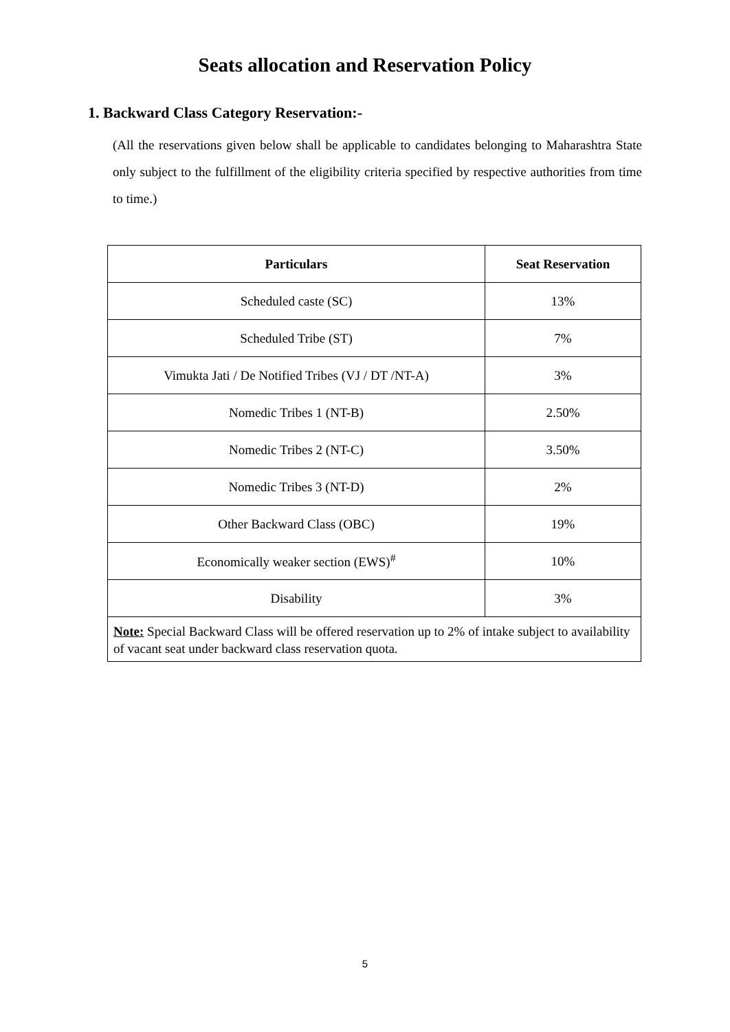Seats allocation and Reservation Policy
1. Backward Class Category Reservation:-
(All the reservations given below shall be applicable to candidates belonging to Maharashtra State only subject to the fulfillment of the eligibility criteria specified by respective authorities from time to time.)
| Particulars | Seat Reservation |
| --- | --- |
| Scheduled caste (SC) | 13% |
| Scheduled Tribe (ST) | 7% |
| Vimukta Jati / De Notified Tribes (VJ / DT /NT-A) | 3% |
| Nomedic Tribes 1 (NT-B) | 2.50% |
| Nomedic Tribes 2 (NT-C) | 3.50% |
| Nomedic Tribes 3 (NT-D) | 2% |
| Other Backward Class (OBC) | 19% |
| Economically weaker section (EWS)<sup>#</sup> | 10% |
| Disability | 3% |
| Note: Special Backward Class will be offered reservation up to 2% of intake subject to availability of vacant seat under backward class reservation quota. | |
5